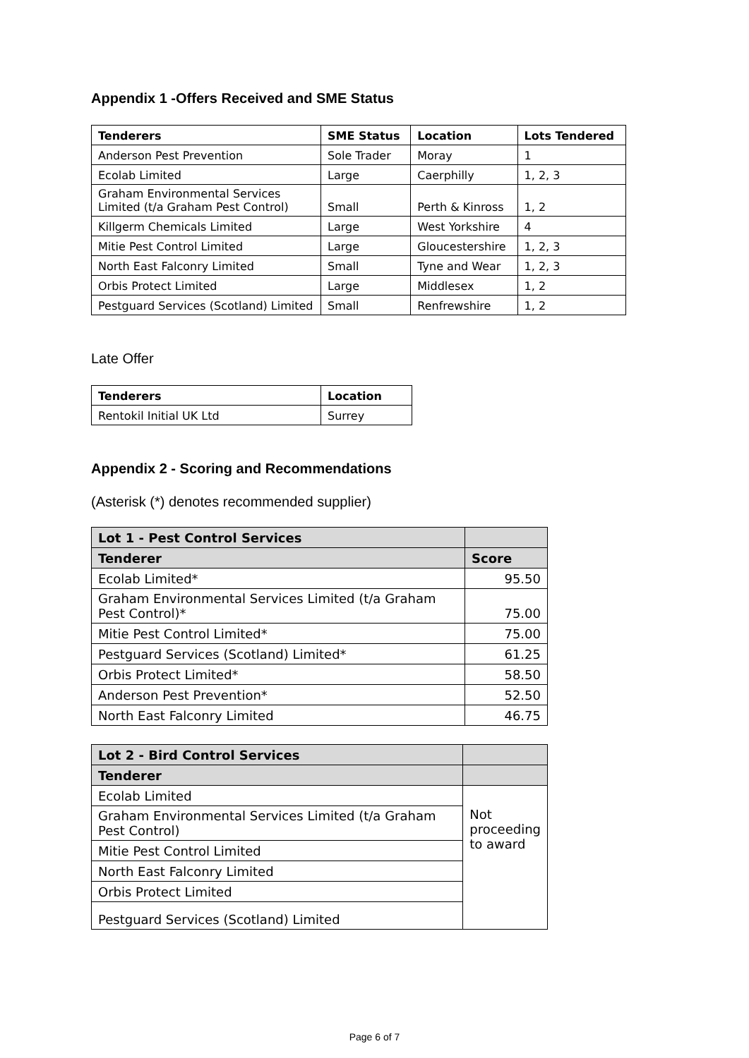Appendix 1 -Offers Received and SME Status
| Tenderers | SME Status | Location | Lots Tendered |
| --- | --- | --- | --- |
| Anderson Pest Prevention | Sole Trader | Moray | 1 |
| Ecolab Limited | Large | Caerphilly | 1, 2, 3 |
| Graham Environmental Services Limited (t/a Graham Pest Control) | Small | Perth & Kinross | 1, 2 |
| Killgerm Chemicals Limited | Large | West Yorkshire | 4 |
| Mitie Pest Control Limited | Large | Gloucestershire | 1, 2, 3 |
| North East Falconry Limited | Small | Tyne and Wear | 1, 2, 3 |
| Orbis Protect Limited | Large | Middlesex | 1, 2 |
| Pestguard Services (Scotland) Limited | Small | Renfrewshire | 1, 2 |
Late Offer
| Tenderers | Location |
| --- | --- |
| Rentokil Initial UK Ltd | Surrey |
Appendix 2 - Scoring and Recommendations
(Asterisk (*) denotes recommended supplier)
| Lot 1 - Pest Control Services | |
| --- | --- |
| Tenderer | Score |
| Ecolab Limited* | 95.50 |
| Graham Environmental Services Limited (t/a Graham Pest Control)* | 75.00 |
| Mitie Pest Control Limited* | 75.00 |
| Pestguard Services (Scotland) Limited* | 61.25 |
| Orbis Protect Limited* | 58.50 |
| Anderson Pest Prevention* | 52.50 |
| North East Falconry Limited | 46.75 |
| Lot 2 - Bird Control Services | |
| --- | --- |
| Tenderer | |
| Ecolab Limited | Not proceeding to award |
| Graham Environmental Services Limited (t/a Graham Pest Control) | |
| Mitie Pest Control Limited | |
| North East Falconry Limited | |
| Orbis Protect Limited | |
| Pestguard Services (Scotland) Limited | |
Page 6 of 7